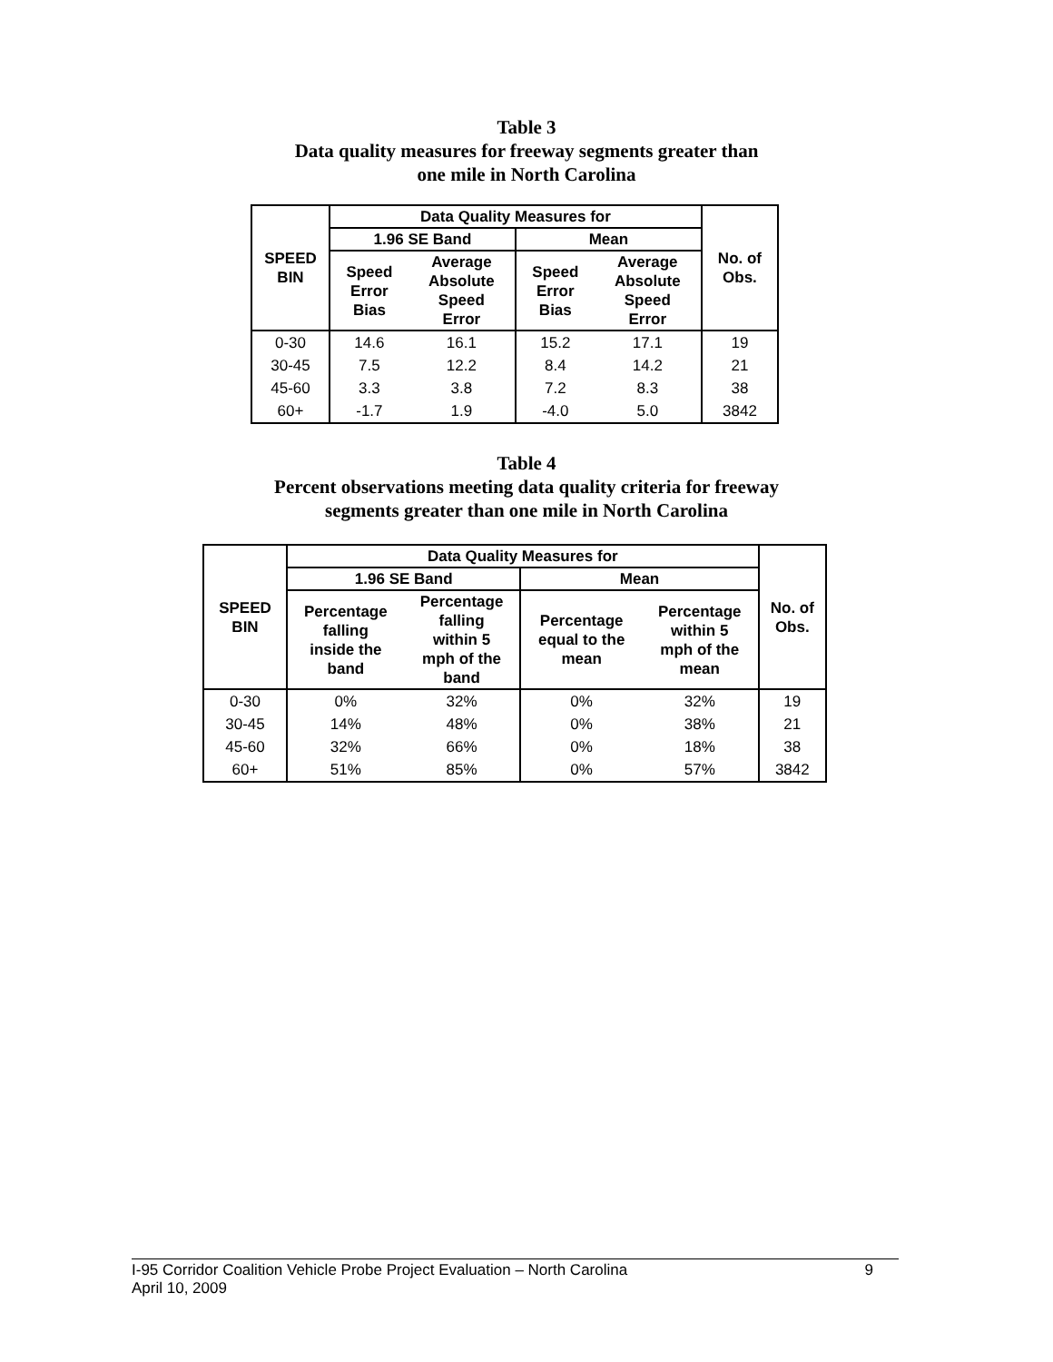Table 3
Data quality measures for freeway segments greater than
one mile in North Carolina
| SPEED BIN | Data Quality Measures for | | | | No. of Obs. |
| --- | --- | --- | --- | --- | --- |
| | 1.96 SE Band | | Mean | | |
| | Speed Error Bias | Average Absolute Speed Error | Speed Error Bias | Average Absolute Speed Error | |
| 0-30 | 14.6 | 16.1 | 15.2 | 17.1 | 19 |
| 30-45 | 7.5 | 12.2 | 8.4 | 14.2 | 21 |
| 45-60 | 3.3 | 3.8 | 7.2 | 8.3 | 38 |
| 60+ | -1.7 | 1.9 | -4.0 | 5.0 | 3842 |
Table 4
Percent observations meeting data quality criteria for freeway
segments greater than one mile in North Carolina
| SPEED BIN | Data Quality Measures for | | | | No. of Obs. |
| --- | --- | --- | --- | --- | --- |
| | 1.96 SE Band | | Mean | | |
| | Percentage falling inside the band | Percentage falling within 5 mph of the band | Percentage equal to the mean | Percentage within 5 mph of the mean | |
| 0-30 | 0% | 32% | 0% | 32% | 19 |
| 30-45 | 14% | 48% | 0% | 38% | 21 |
| 45-60 | 32% | 66% | 0% | 18% | 38 |
| 60+ | 51% | 85% | 0% | 57% | 3842 |
I-95 Corridor Coalition Vehicle Probe Project Evaluation – North Carolina 9
April 10, 2009